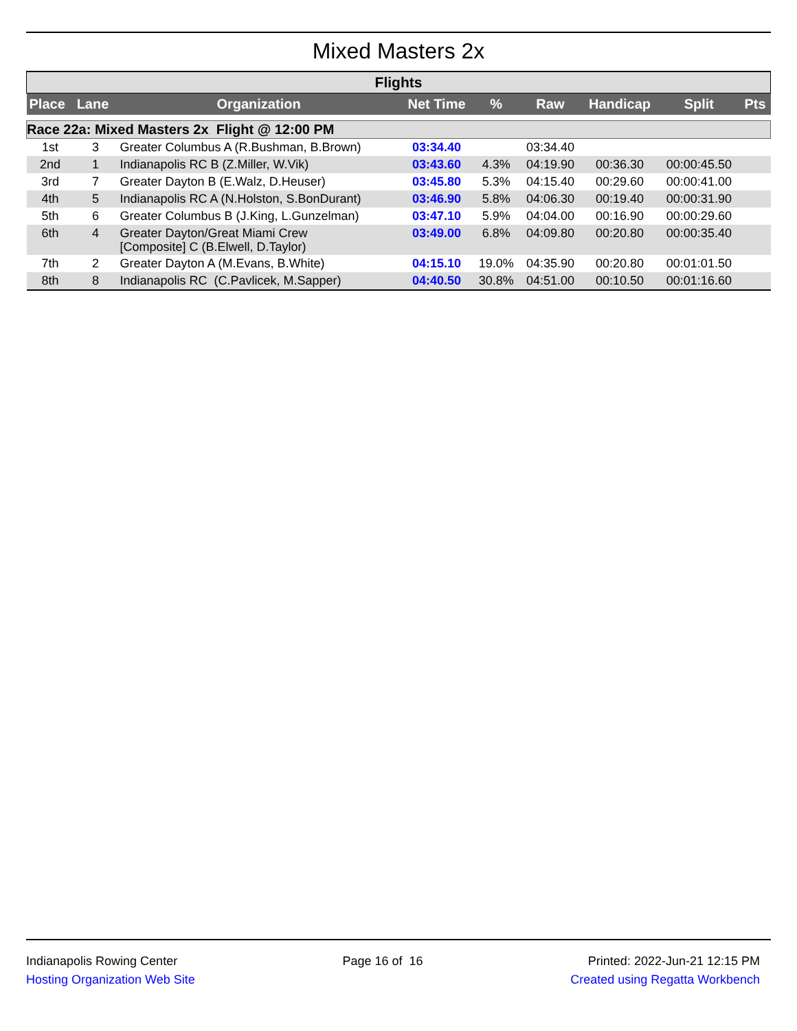Mixed Masters 2x
| Flights | | | | | | | | |
| Place | Lane | Organization | Net Time | % | Raw | Handicap | Split | Pts |
| Race 22a: Mixed Masters 2x Flight @ 12:00 PM | | | | | | | | |
| 1st | 3 | Greater Columbus A (R.Bushman, B.Brown) | 03:34.40 | | 03:34.40 | | | |
| 2nd | 1 | Indianapolis RC B (Z.Miller, W.Vik) | 03:43.60 | 4.3% | 04:19.90 | 00:36.30 | 00:00:45.50 | |
| 3rd | 7 | Greater Dayton B (E.Walz, D.Heuser) | 03:45.80 | 5.3% | 04:15.40 | 00:29.60 | 00:00:41.00 | |
| 4th | 5 | Indianapolis RC A (N.Holston, S.BonDurant) | 03:46.90 | 5.8% | 04:06.30 | 00:19.40 | 00:00:31.90 | |
| 5th | 6 | Greater Columbus B (J.King, L.Gunzelman) | 03:47.10 | 5.9% | 04:04.00 | 00:16.90 | 00:00:29.60 | |
| 6th | 4 | Greater Dayton/Great Miami Crew [Composite] C (B.Elwell, D.Taylor) | 03:49.00 | 6.8% | 04:09.80 | 00:20.80 | 00:00:35.40 | |
| 7th | 2 | Greater Dayton A (M.Evans, B.White) | 04:15.10 | 19.0% | 04:35.90 | 00:20.80 | 00:01:01.50 | |
| 8th | 8 | Indianapolis RC (C.Pavlicek, M.Sapper) | 04:40.50 | 30.8% | 04:51.00 | 00:10.50 | 00:01:16.60 | |
Indianapolis Rowing Center Page 16 of 16 Printed: 2022-Jun-21 12:15 PM
Hosting Organization Web Site Created using Regatta Workbench